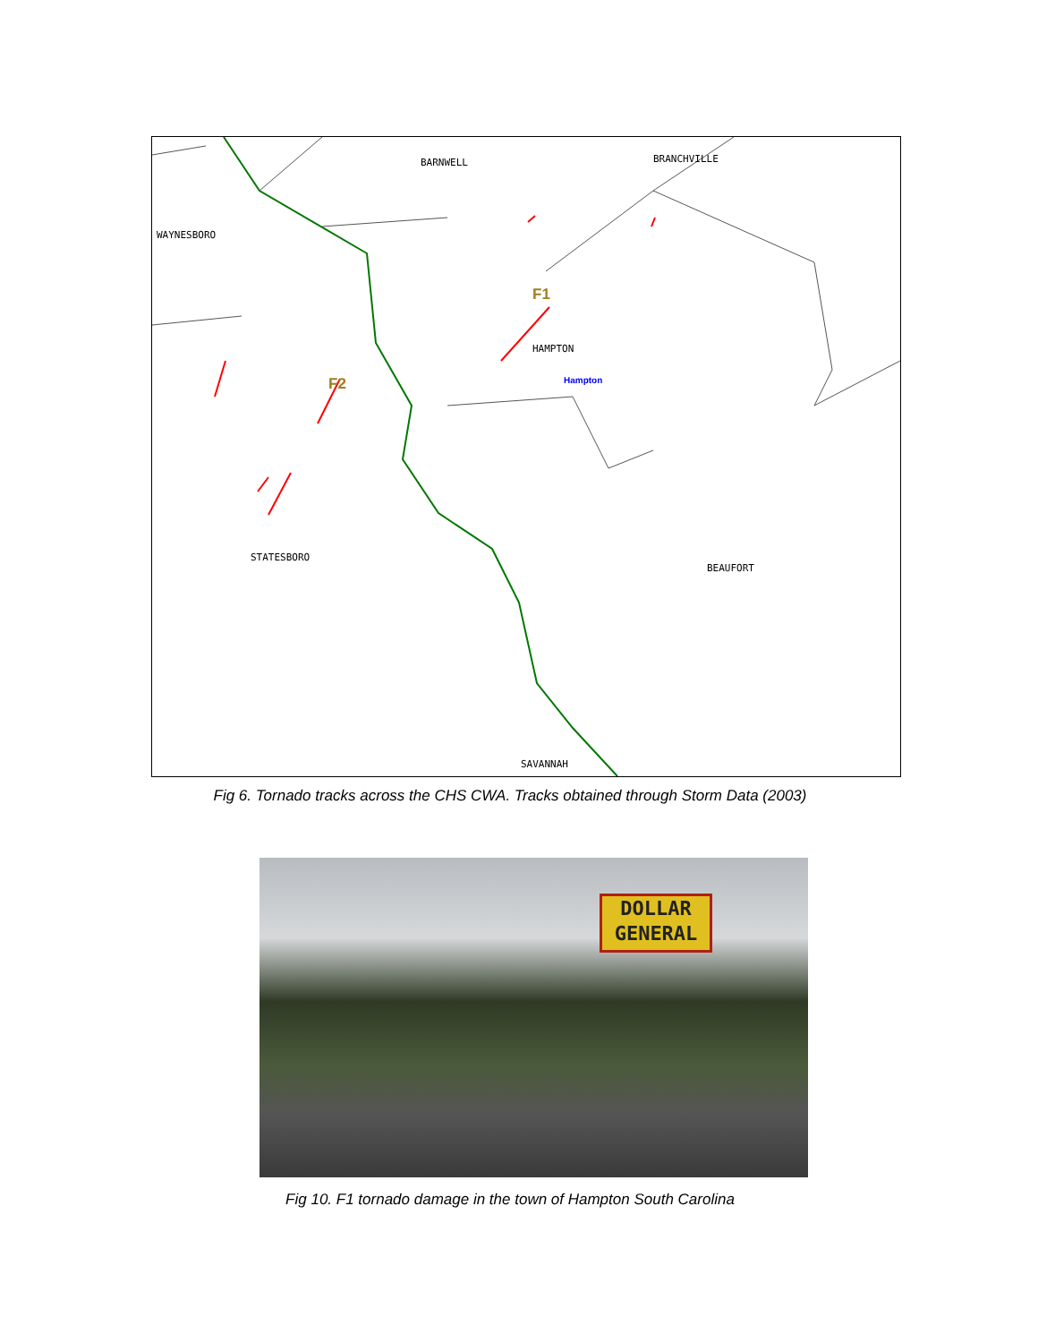BARNWELL BRANCHVILLE
WAYNESBORO
HAMPTON
BEAUFORT
SAVANNAH
STATESBORO
Hampton
F1
F2
Fig 6. Tornado tracks across the CHS CWA. Tracks obtained through Storm Data (2003)
DOLLAR
GENERAL
Fig 10. F1 tornado damage in the town of Hampton South Carolina